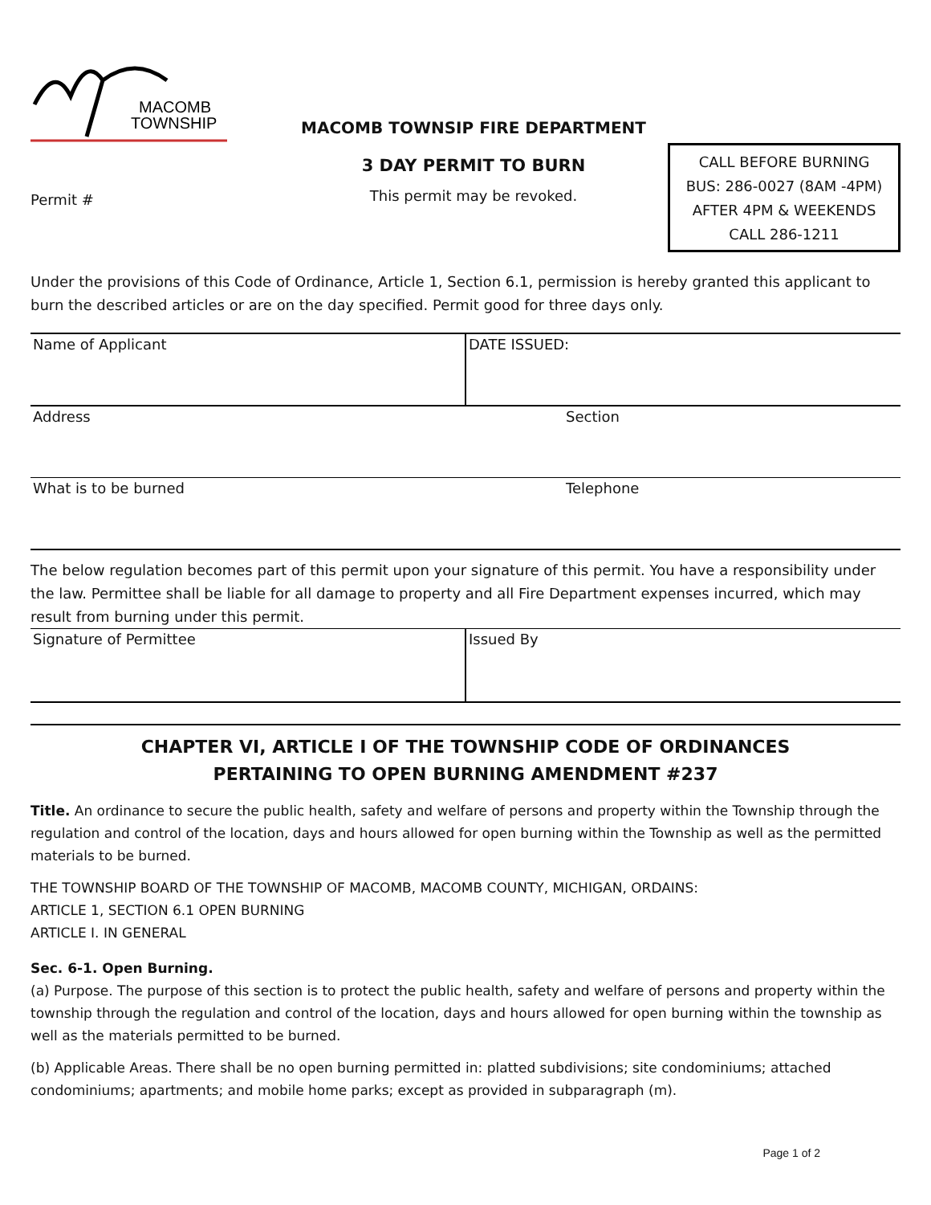MACOMB
TOWNSHIP
Permit #
MACOMB TOWNSIP FIRE DEPARTMENT
3 DAY PERMIT TO BURN
This permit may be revoked.
CALL BEFORE BURNING
BUS: 286-0027 (8AM -4PM)
AFTER 4PM & WEEKENDS
CALL 286-1211
Under the provisions of this Code of Ordinance, Article 1, Section 6.1, permission is hereby granted this applicant to burn the described articles or are on the day specified. Permit good for three days only.
| Name of Applicant | DATE ISSUED: |
| Address | Section |
| What is to be burned | Telephone |
The below regulation becomes part of this permit upon your signature of this permit. You have a responsibility under the law. Permittee shall be liable for all damage to property and all Fire Department expenses incurred, which may result from burning under this permit.
| Signature of Permittee | Issued By |
CHAPTER VI, ARTICLE I OF THE TOWNSHIP CODE OF ORDINANCES
PERTAINING TO OPEN BURNING AMENDMENT #237
Title. An ordinance to secure the public health, safety and welfare of persons and property within the Township through the regulation and control of the location, days and hours allowed for open burning within the Township as well as the permitted materials to be burned.
THE TOWNSHIP BOARD OF THE TOWNSHIP OF MACOMB, MACOMB COUNTY, MICHIGAN, ORDAINS:
ARTICLE 1, SECTION 6.1 OPEN BURNING
ARTICLE I. IN GENERAL
Sec. 6-1. Open Burning.
(a) Purpose. The purpose of this section is to protect the public health, safety and welfare of persons and property within the township through the regulation and control of the location, days and hours allowed for open burning within the township as well as the materials permitted to be burned.
(b) Applicable Areas. There shall be no open burning permitted in: platted subdivisions; site condominiums; attached condominiums; apartments; and mobile home parks; except as provided in subparagraph (m).
Page 1 of 2